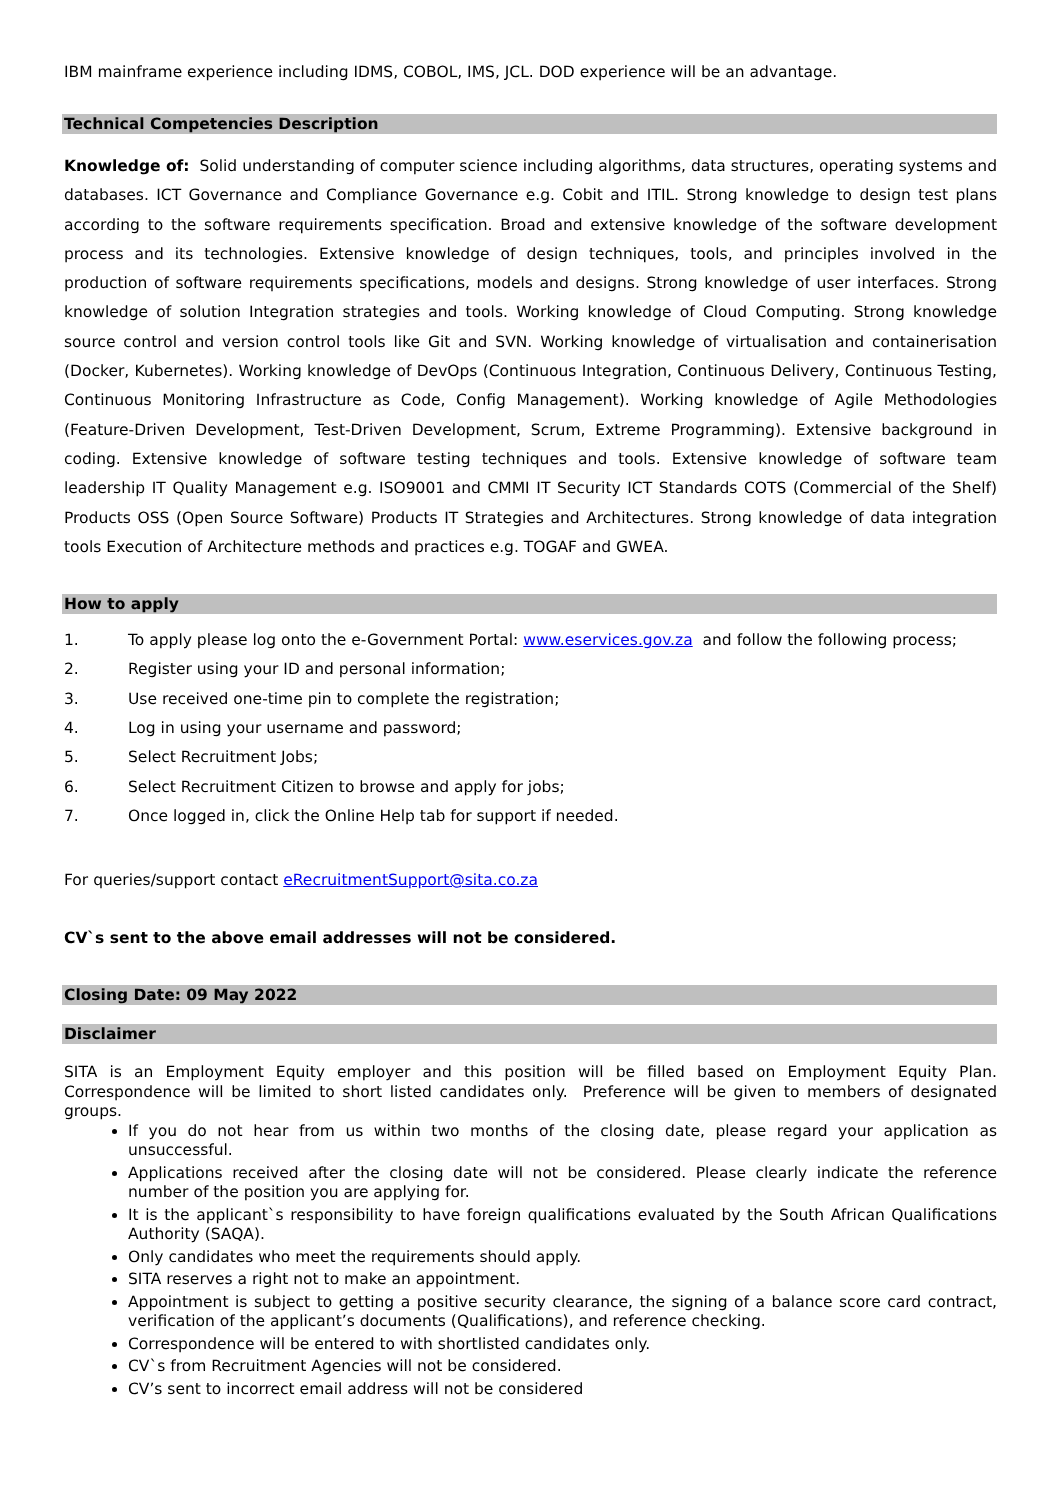IBM mainframe experience including IDMS, COBOL, IMS, JCL. DOD experience will be an advantage.
Technical Competencies Description
Knowledge of: Solid understanding of computer science including algorithms, data structures, operating systems and databases. ICT Governance and Compliance Governance e.g. Cobit and ITIL. Strong knowledge to design test plans according to the software requirements specification. Broad and extensive knowledge of the software development process and its technologies. Extensive knowledge of design techniques, tools, and principles involved in the production of software requirements specifications, models and designs. Strong knowledge of user interfaces. Strong knowledge of solution Integration strategies and tools. Working knowledge of Cloud Computing. Strong knowledge source control and version control tools like Git and SVN. Working knowledge of virtualisation and containerisation (Docker, Kubernetes). Working knowledge of DevOps (Continuous Integration, Continuous Delivery, Continuous Testing, Continuous Monitoring Infrastructure as Code, Config Management). Working knowledge of Agile Methodologies (Feature-Driven Development, Test-Driven Development, Scrum, Extreme Programming). Extensive background in coding. Extensive knowledge of software testing techniques and tools. Extensive knowledge of software team leadership IT Quality Management e.g. ISO9001 and CMMI IT Security ICT Standards COTS (Commercial of the Shelf) Products OSS (Open Source Software) Products IT Strategies and Architectures. Strong knowledge of data integration tools Execution of Architecture methods and practices e.g. TOGAF and GWEA.
How to apply
1. To apply please log onto the e-Government Portal: www.eservices.gov.za and follow the following process;
2. Register using your ID and personal information;
3. Use received one-time pin to complete the registration;
4. Log in using your username and password;
5. Select Recruitment Jobs;
6. Select Recruitment Citizen to browse and apply for jobs;
7. Once logged in, click the Online Help tab for support if needed.
For queries/support contact eRecruitmentSupport@sita.co.za
CV`s sent to the above email addresses will not be considered.
Closing Date: 09 May 2022
Disclaimer
SITA is an Employment Equity employer and this position will be filled based on Employment Equity Plan. Correspondence will be limited to short listed candidates only. Preference will be given to members of designated groups.
If you do not hear from us within two months of the closing date, please regard your application as unsuccessful.
Applications received after the closing date will not be considered. Please clearly indicate the reference number of the position you are applying for.
It is the applicant`s responsibility to have foreign qualifications evaluated by the South African Qualifications Authority (SAQA).
Only candidates who meet the requirements should apply.
SITA reserves a right not to make an appointment.
Appointment is subject to getting a positive security clearance, the signing of a balance score card contract, verification of the applicant’s documents (Qualifications), and reference checking.
Correspondence will be entered to with shortlisted candidates only.
CV`s from Recruitment Agencies will not be considered.
CV’s sent to incorrect email address will not be considered